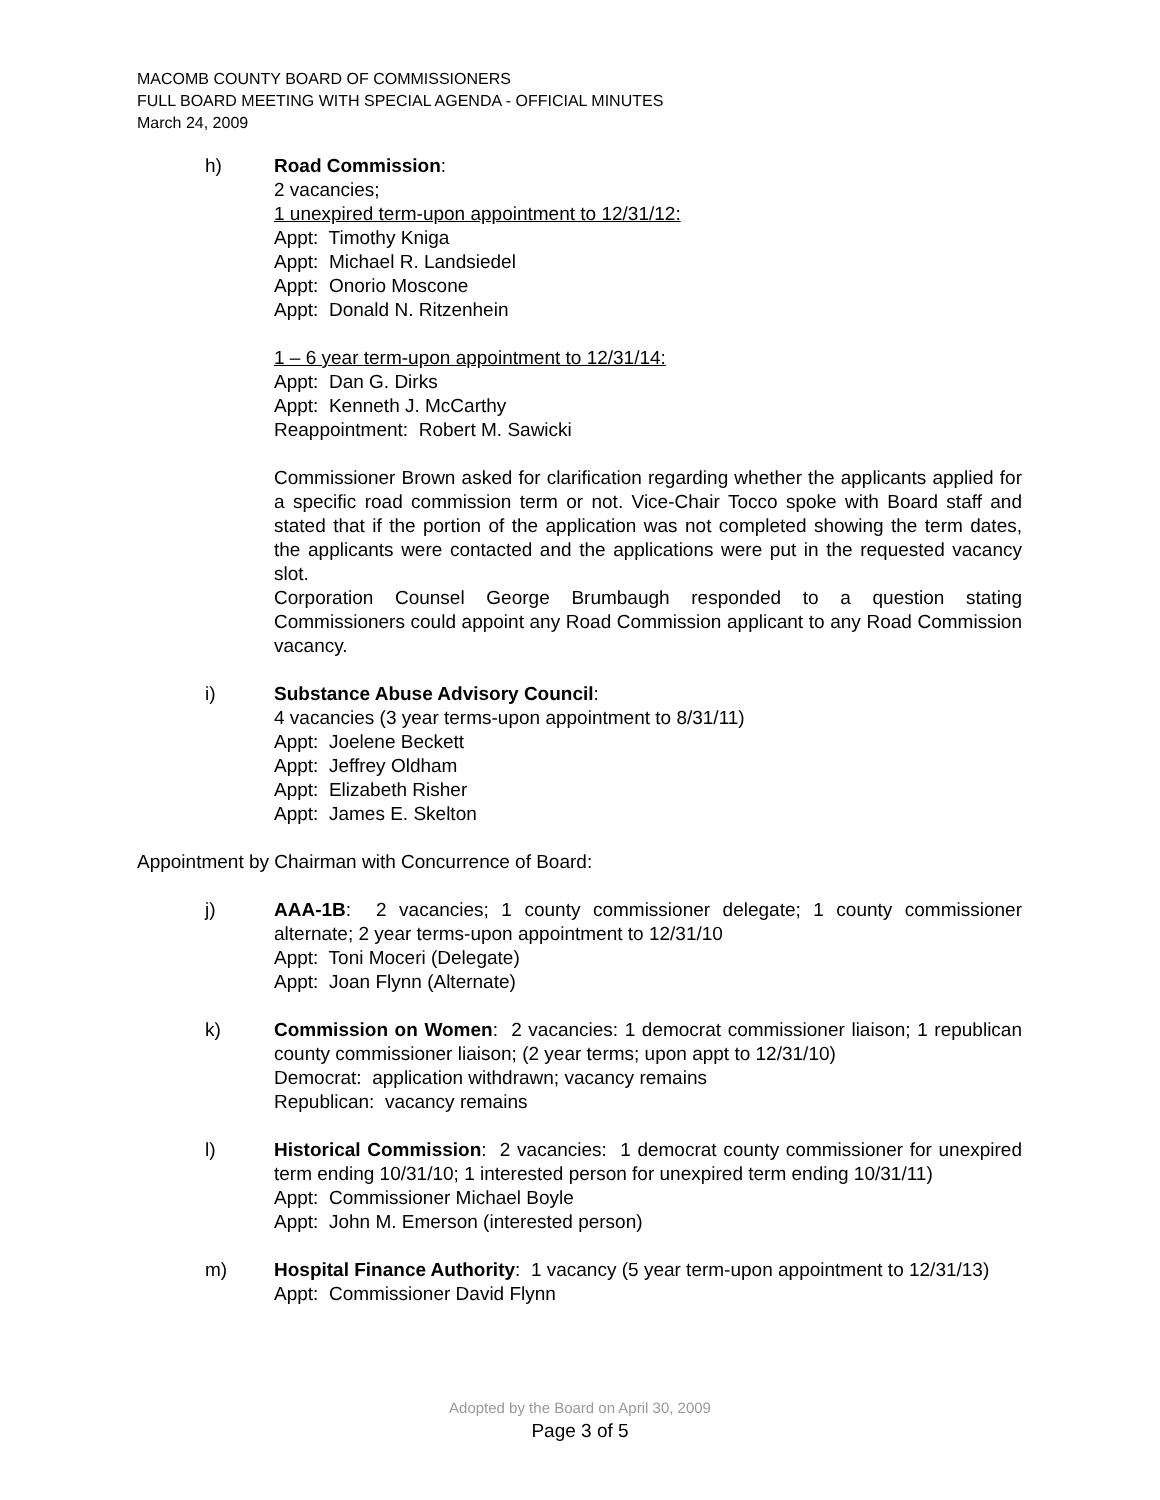MACOMB COUNTY BOARD OF COMMISSIONERS
FULL BOARD MEETING WITH SPECIAL AGENDA - OFFICIAL MINUTES
March 24, 2009
h) Road Commission:
2 vacancies;
1 unexpired term-upon appointment to 12/31/12:
Appt: Timothy Kniga
Appt: Michael R. Landsiedel
Appt: Onorio Moscone
Appt: Donald N. Ritzenhein
1 – 6 year term-upon appointment to 12/31/14:
Appt: Dan G. Dirks
Appt: Kenneth J. McCarthy
Reappointment: Robert M. Sawicki
Commissioner Brown asked for clarification regarding whether the applicants applied for a specific road commission term or not. Vice-Chair Tocco spoke with Board staff and stated that if the portion of the application was not completed showing the term dates, the applicants were contacted and the applications were put in the requested vacancy slot.
Corporation Counsel George Brumbaugh responded to a question stating Commissioners could appoint any Road Commission applicant to any Road Commission vacancy.
i) Substance Abuse Advisory Council:
4 vacancies (3 year terms-upon appointment to 8/31/11)
Appt: Joelene Beckett
Appt: Jeffrey Oldham
Appt: Elizabeth Risher
Appt: James E. Skelton
Appointment by Chairman with Concurrence of Board:
j) AAA-1B: 2 vacancies; 1 county commissioner delegate; 1 county commissioner alternate; 2 year terms-upon appointment to 12/31/10
Appt: Toni Moceri (Delegate)
Appt: Joan Flynn (Alternate)
k) Commission on Women: 2 vacancies: 1 democrat commissioner liaison; 1 republican county commissioner liaison; (2 year terms; upon appt to 12/31/10)
Democrat: application withdrawn; vacancy remains
Republican: vacancy remains
l) Historical Commission: 2 vacancies: 1 democrat county commissioner for unexpired term ending 10/31/10; 1 interested person for unexpired term ending 10/31/11)
Appt: Commissioner Michael Boyle
Appt: John M. Emerson (interested person)
m) Hospital Finance Authority: 1 vacancy (5 year term-upon appointment to 12/31/13)
Appt: Commissioner David Flynn
Adopted by the Board on April 30, 2009
Page 3 of 5